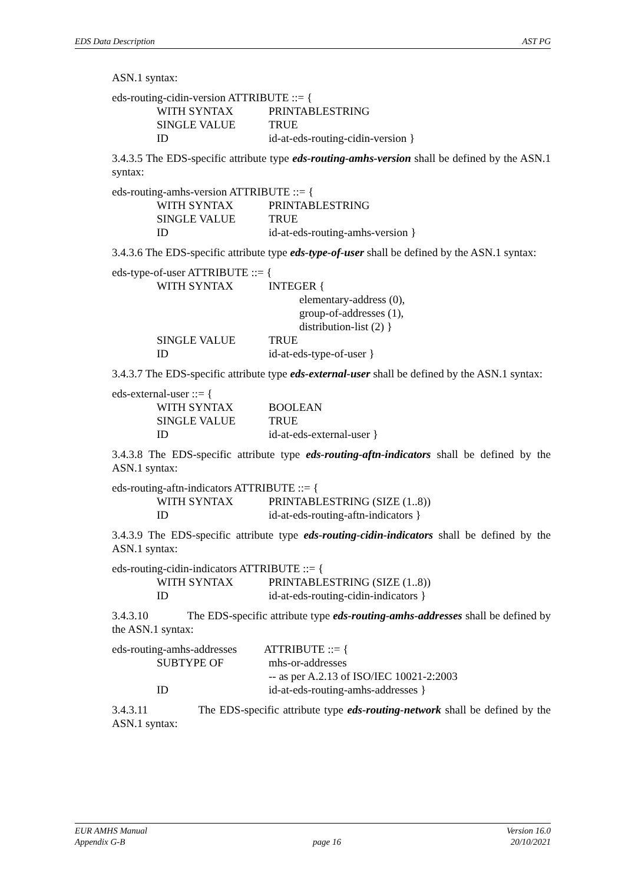EDS Data Description AST PG
ASN.1 syntax:
eds-routing-cidin-version ATTRIBUTE ::= {
WITH SYNTAX PRINTABLESTRING
SINGLE VALUE TRUE
ID id-at-eds-routing-cidin-version }
3.4.3.5 The EDS-specific attribute type eds-routing-amhs-version shall be defined by the ASN.1 syntax:
eds-routing-amhs-version ATTRIBUTE ::= {
WITH SYNTAX PRINTABLESTRING
SINGLE VALUE TRUE
ID id-at-eds-routing-amhs-version }
3.4.3.6 The EDS-specific attribute type eds-type-of-user shall be defined by the ASN.1 syntax:
eds-type-of-user ATTRIBUTE ::= {
WITH SYNTAX INTEGER {
elementary-address (0),
group-of-addresses (1),
distribution-list (2) }
SINGLE VALUE TRUE
ID id-at-eds-type-of-user }
3.4.3.7 The EDS-specific attribute type eds-external-user shall be defined by the ASN.1 syntax:
eds-external-user ::= {
WITH SYNTAX BOOLEAN
SINGLE VALUE TRUE
ID id-at-eds-external-user }
3.4.3.8 The EDS-specific attribute type eds-routing-aftn-indicators shall be defined by the ASN.1 syntax:
eds-routing-aftn-indicators ATTRIBUTE ::= {
WITH SYNTAX PRINTABLESTRING (SIZE (1..8))
ID id-at-eds-routing-aftn-indicators }
3.4.3.9 The EDS-specific attribute type eds-routing-cidin-indicators shall be defined by the ASN.1 syntax:
eds-routing-cidin-indicators ATTRIBUTE ::= {
WITH SYNTAX PRINTABLESTRING (SIZE (1..8))
ID id-at-eds-routing-cidin-indicators }
3.4.3.10 The EDS-specific attribute type eds-routing-amhs-addresses shall be defined by the ASN.1 syntax:
eds-routing-amhs-addresses ATTRIBUTE ::= {
SUBTYPE OF mhs-or-addresses
-- as per A.2.13 of ISO/IEC 10021-2:2003
ID id-at-eds-routing-amhs-addresses }
3.4.3.11 The EDS-specific attribute type eds-routing-network shall be defined by the ASN.1 syntax:
EUR AMHS Manual
Appendix G-B
page 16 Version 16.0
20/10/2021